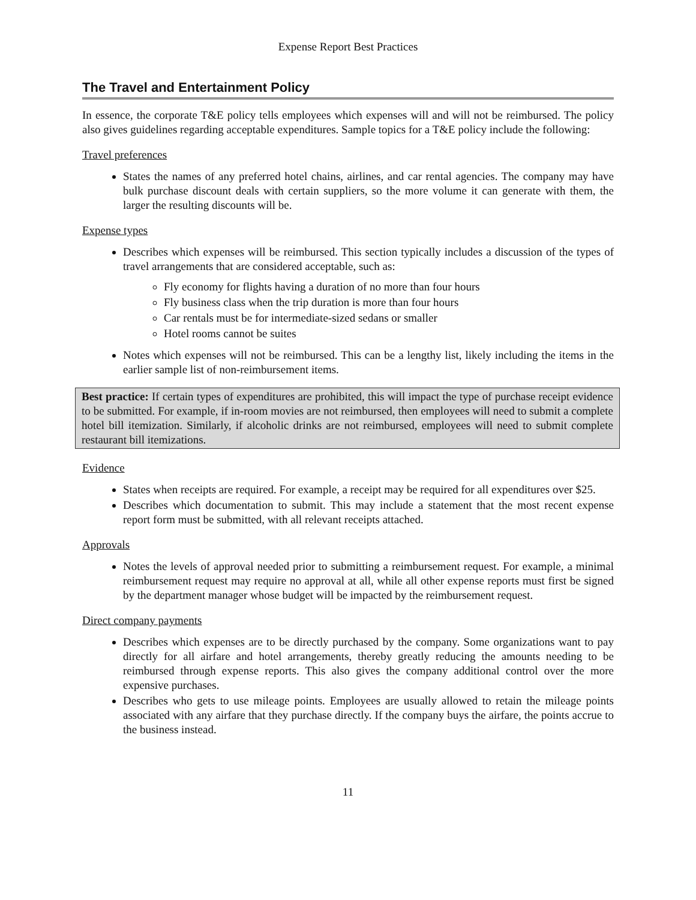Expense Report Best Practices
The Travel and Entertainment Policy
In essence, the corporate T&E policy tells employees which expenses will and will not be reimbursed. The policy also gives guidelines regarding acceptable expenditures. Sample topics for a T&E policy include the following:
Travel preferences
States the names of any preferred hotel chains, airlines, and car rental agencies. The company may have bulk purchase discount deals with certain suppliers, so the more volume it can generate with them, the larger the resulting discounts will be.
Expense types
Describes which expenses will be reimbursed. This section typically includes a discussion of the types of travel arrangements that are considered acceptable, such as:
Fly economy for flights having a duration of no more than four hours
Fly business class when the trip duration is more than four hours
Car rentals must be for intermediate-sized sedans or smaller
Hotel rooms cannot be suites
Notes which expenses will not be reimbursed. This can be a lengthy list, likely including the items in the earlier sample list of non-reimbursement items.
Best practice: If certain types of expenditures are prohibited, this will impact the type of purchase receipt evidence to be submitted. For example, if in-room movies are not reimbursed, then employees will need to submit a complete hotel bill itemization. Similarly, if alcoholic drinks are not reimbursed, employees will need to submit complete restaurant bill itemizations.
Evidence
States when receipts are required. For example, a receipt may be required for all expenditures over $25.
Describes which documentation to submit. This may include a statement that the most recent expense report form must be submitted, with all relevant receipts attached.
Approvals
Notes the levels of approval needed prior to submitting a reimbursement request. For example, a minimal reimbursement request may require no approval at all, while all other expense reports must first be signed by the department manager whose budget will be impacted by the reimbursement request.
Direct company payments
Describes which expenses are to be directly purchased by the company. Some organizations want to pay directly for all airfare and hotel arrangements, thereby greatly reducing the amounts needing to be reimbursed through expense reports. This also gives the company additional control over the more expensive purchases.
Describes who gets to use mileage points. Employees are usually allowed to retain the mileage points associated with any airfare that they purchase directly. If the company buys the airfare, the points accrue to the business instead.
11